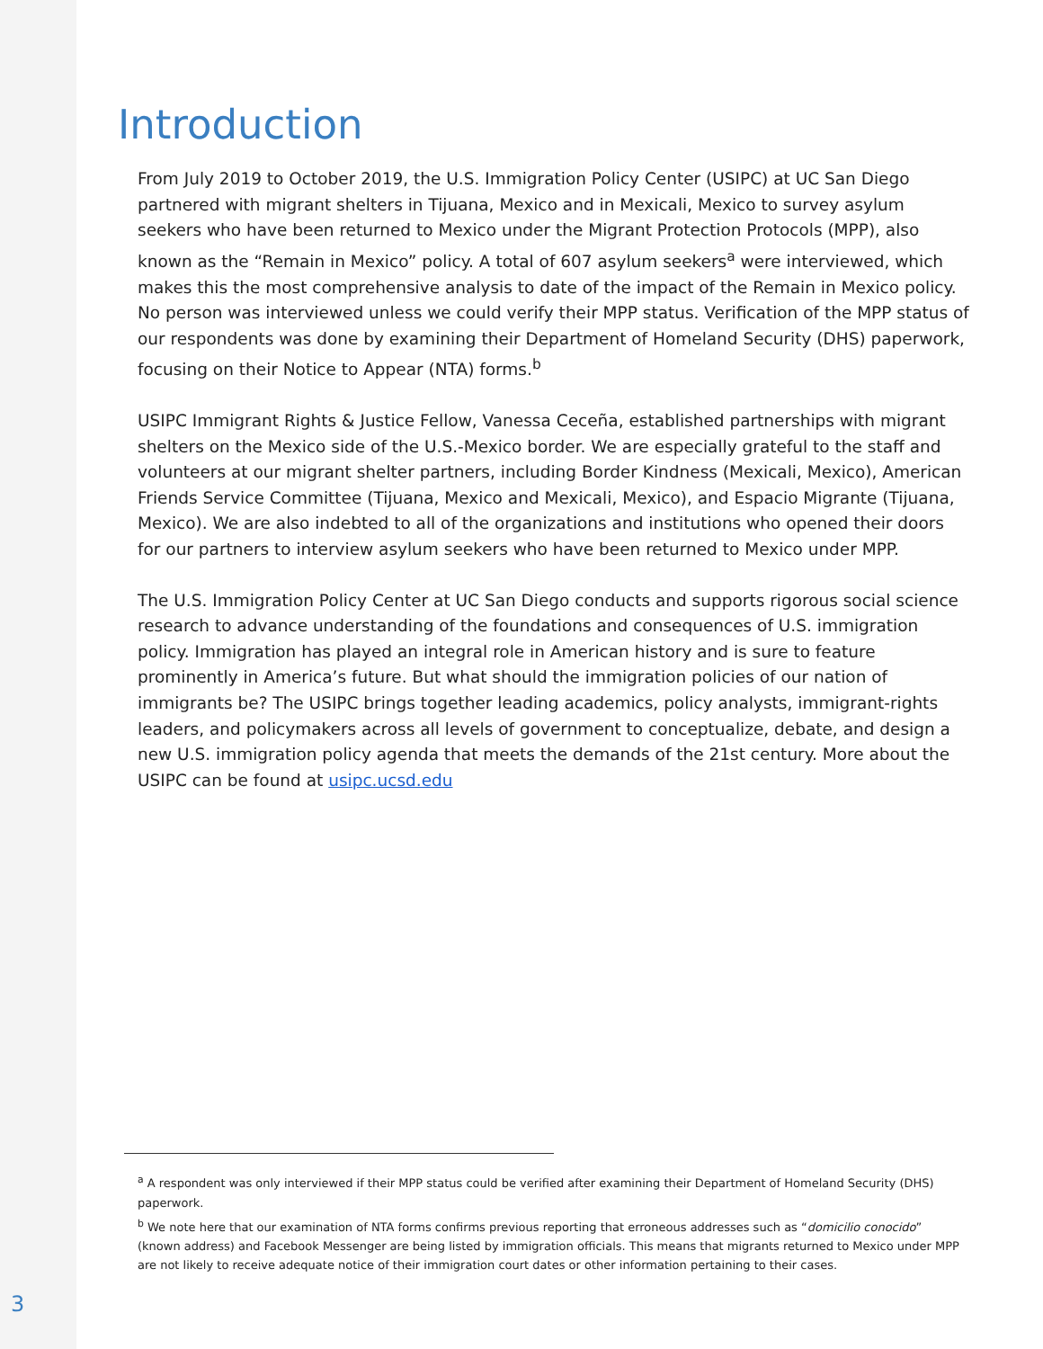Introduction
From July 2019 to October 2019, the U.S. Immigration Policy Center (USIPC) at UC San Diego partnered with migrant shelters in Tijuana, Mexico and in Mexicali, Mexico to survey asylum seekers who have been returned to Mexico under the Migrant Protection Protocols (MPP), also known as the “Remain in Mexico” policy. A total of 607 asylum seekers<sup>a</sup> were interviewed, which makes this the most comprehensive analysis to date of the impact of the Remain in Mexico policy. No person was interviewed unless we could verify their MPP status. Verification of the MPP status of our respondents was done by examining their Department of Homeland Security (DHS) paperwork, focusing on their Notice to Appear (NTA) forms.<sup>b</sup>
USIPC Immigrant Rights & Justice Fellow, Vanessa Ceceña, established partnerships with migrant shelters on the Mexico side of the U.S.-Mexico border. We are especially grateful to the staff and volunteers at our migrant shelter partners, including Border Kindness (Mexicali, Mexico), American Friends Service Committee (Tijuana, Mexico and Mexicali, Mexico), and Espacio Migrante (Tijuana, Mexico). We are also indebted to all of the organizations and institutions who opened their doors for our partners to interview asylum seekers who have been returned to Mexico under MPP.
The U.S. Immigration Policy Center at UC San Diego conducts and supports rigorous social science research to advance understanding of the foundations and consequences of U.S. immigration policy. Immigration has played an integral role in American history and is sure to feature prominently in America’s future. But what should the immigration policies of our nation of immigrants be? The USIPC brings together leading academics, policy analysts, immigrant-rights leaders, and policymakers across all levels of government to conceptualize, debate, and design a new U.S. immigration policy agenda that meets the demands of the 21st century. More about the USIPC can be found at usipc.ucsd.edu
<sup>a</sup> A respondent was only interviewed if their MPP status could be verified after examining their Department of Homeland Security (DHS) paperwork.
<sup>b</sup> We note here that our examination of NTA forms confirms previous reporting that erroneous addresses such as “domicilio conocido” (known address) and Facebook Messenger are being listed by immigration officials. This means that migrants returned to Mexico under MPP are not likely to receive adequate notice of their immigration court dates or other information pertaining to their cases.
3